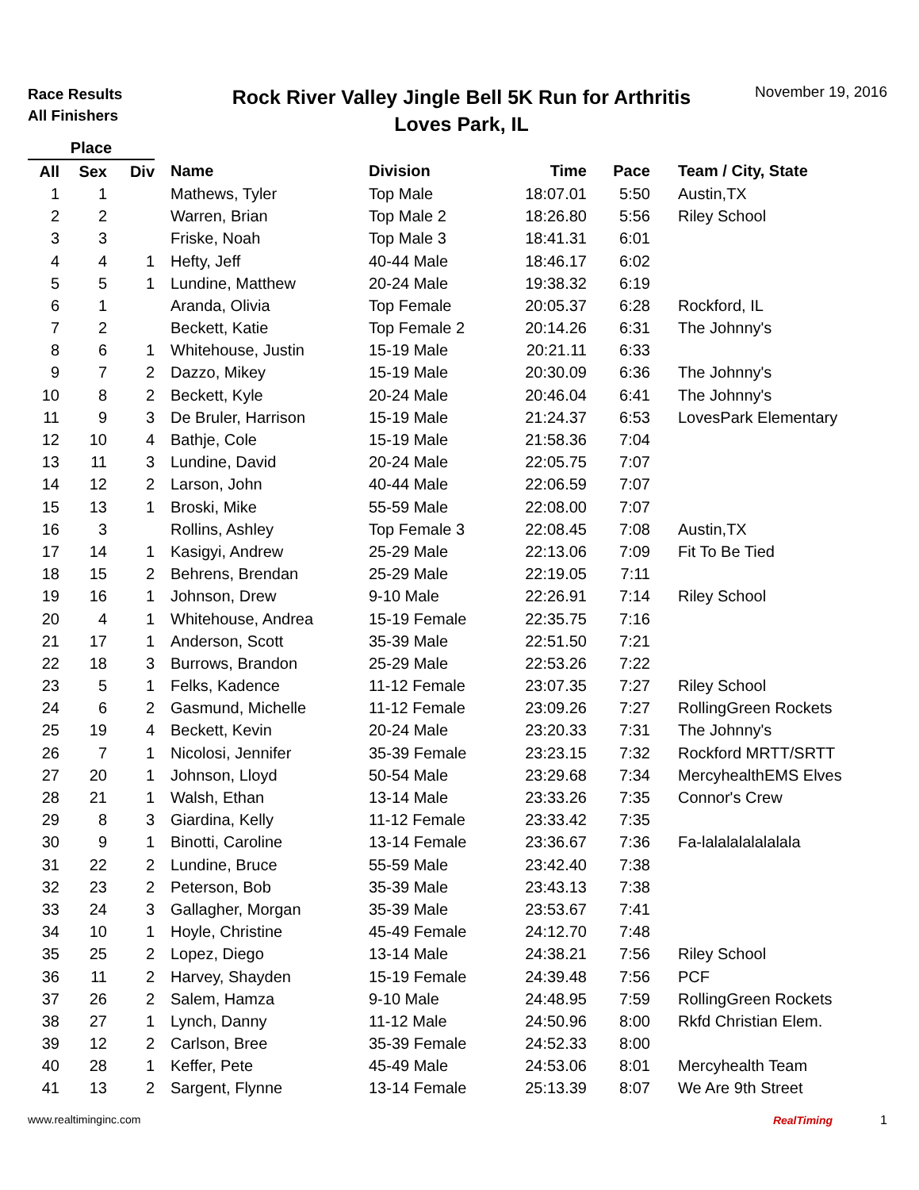Race Results
All Finishers
Rock River Valley Jingle Bell 5K Run for Arthritis
Loves Park, IL
November 19, 2016
| Place | | | | | | | |
| --- | --- | --- | --- | --- | --- | --- | --- |
| All | Sex | Div | Name | Division | Time | Pace | Team / City, State |
| 1 | 1 | | Mathews, Tyler | Top Male | 18:07.01 | 5:50 | Austin,TX |
| 2 | 2 | | Warren, Brian | Top Male 2 | 18:26.80 | 5:56 | Riley School |
| 3 | 3 | | Friske, Noah | Top Male 3 | 18:41.31 | 6:01 | |
| 4 | 4 | 1 | Hefty, Jeff | 40-44 Male | 18:46.17 | 6:02 | |
| 5 | 5 | 1 | Lundine, Matthew | 20-24 Male | 19:38.32 | 6:19 | |
| 6 | 1 | | Aranda, Olivia | Top Female | 20:05.37 | 6:28 | Rockford, IL |
| 7 | 2 | | Beckett, Katie | Top Female 2 | 20:14.26 | 6:31 | The Johnny's |
| 8 | 6 | 1 | Whitehouse, Justin | 15-19 Male | 20:21.11 | 6:33 | |
| 9 | 7 | 2 | Dazzo, Mikey | 15-19 Male | 20:30.09 | 6:36 | The Johnny's |
| 10 | 8 | 2 | Beckett, Kyle | 20-24 Male | 20:46.04 | 6:41 | The Johnny's |
| 11 | 9 | 3 | De Bruler, Harrison | 15-19 Male | 21:24.37 | 6:53 | LovesPark Elementary |
| 12 | 10 | 4 | Bathje, Cole | 15-19 Male | 21:58.36 | 7:04 | |
| 13 | 11 | 3 | Lundine, David | 20-24 Male | 22:05.75 | 7:07 | |
| 14 | 12 | 2 | Larson, John | 40-44 Male | 22:06.59 | 7:07 | |
| 15 | 13 | 1 | Broski, Mike | 55-59 Male | 22:08.00 | 7:07 | |
| 16 | 3 | | Rollins, Ashley | Top Female 3 | 22:08.45 | 7:08 | Austin,TX |
| 17 | 14 | 1 | Kasigyi, Andrew | 25-29 Male | 22:13.06 | 7:09 | Fit To Be Tied |
| 18 | 15 | 2 | Behrens, Brendan | 25-29 Male | 22:19.05 | 7:11 | |
| 19 | 16 | 1 | Johnson, Drew | 9-10 Male | 22:26.91 | 7:14 | Riley School |
| 20 | 4 | 1 | Whitehouse, Andrea | 15-19 Female | 22:35.75 | 7:16 | |
| 21 | 17 | 1 | Anderson, Scott | 35-39 Male | 22:51.50 | 7:21 | |
| 22 | 18 | 3 | Burrows, Brandon | 25-29 Male | 22:53.26 | 7:22 | |
| 23 | 5 | 1 | Felks, Kadence | 11-12 Female | 23:07.35 | 7:27 | Riley School |
| 24 | 6 | 2 | Gasmund, Michelle | 11-12 Female | 23:09.26 | 7:27 | RollingGreen Rockets |
| 25 | 19 | 4 | Beckett, Kevin | 20-24 Male | 23:20.33 | 7:31 | The Johnny's |
| 26 | 7 | 1 | Nicolosi, Jennifer | 35-39 Female | 23:23.15 | 7:32 | Rockford MRTT/SRTT |
| 27 | 20 | 1 | Johnson, Lloyd | 50-54 Male | 23:29.68 | 7:34 | MercyhealthEMS Elves |
| 28 | 21 | 1 | Walsh, Ethan | 13-14 Male | 23:33.26 | 7:35 | Connor's Crew |
| 29 | 8 | 3 | Giardina, Kelly | 11-12 Female | 23:33.42 | 7:35 | |
| 30 | 9 | 1 | Binotti, Caroline | 13-14 Female | 23:36.67 | 7:36 | Fa-lalalalalalalala |
| 31 | 22 | 2 | Lundine, Bruce | 55-59 Male | 23:42.40 | 7:38 | |
| 32 | 23 | 2 | Peterson, Bob | 35-39 Male | 23:43.13 | 7:38 | |
| 33 | 24 | 3 | Gallagher, Morgan | 35-39 Male | 23:53.67 | 7:41 | |
| 34 | 10 | 1 | Hoyle, Christine | 45-49 Female | 24:12.70 | 7:48 | |
| 35 | 25 | 2 | Lopez, Diego | 13-14 Male | 24:38.21 | 7:56 | Riley School |
| 36 | 11 | 2 | Harvey, Shayden | 15-19 Female | 24:39.48 | 7:56 | PCF |
| 37 | 26 | 2 | Salem, Hamza | 9-10 Male | 24:48.95 | 7:59 | RollingGreen Rockets |
| 38 | 27 | 1 | Lynch, Danny | 11-12 Male | 24:50.96 | 8:00 | Rkfd Christian Elem. |
| 39 | 12 | 2 | Carlson, Bree | 35-39 Female | 24:52.33 | 8:00 | |
| 40 | 28 | 1 | Keffer, Pete | 45-49 Male | 24:53.06 | 8:01 | Mercyhealth Team |
| 41 | 13 | 2 | Sargent, Flynne | 13-14 Female | 25:13.39 | 8:07 | We Are 9th Street |
www.realtiminginc.com RealTiming 1